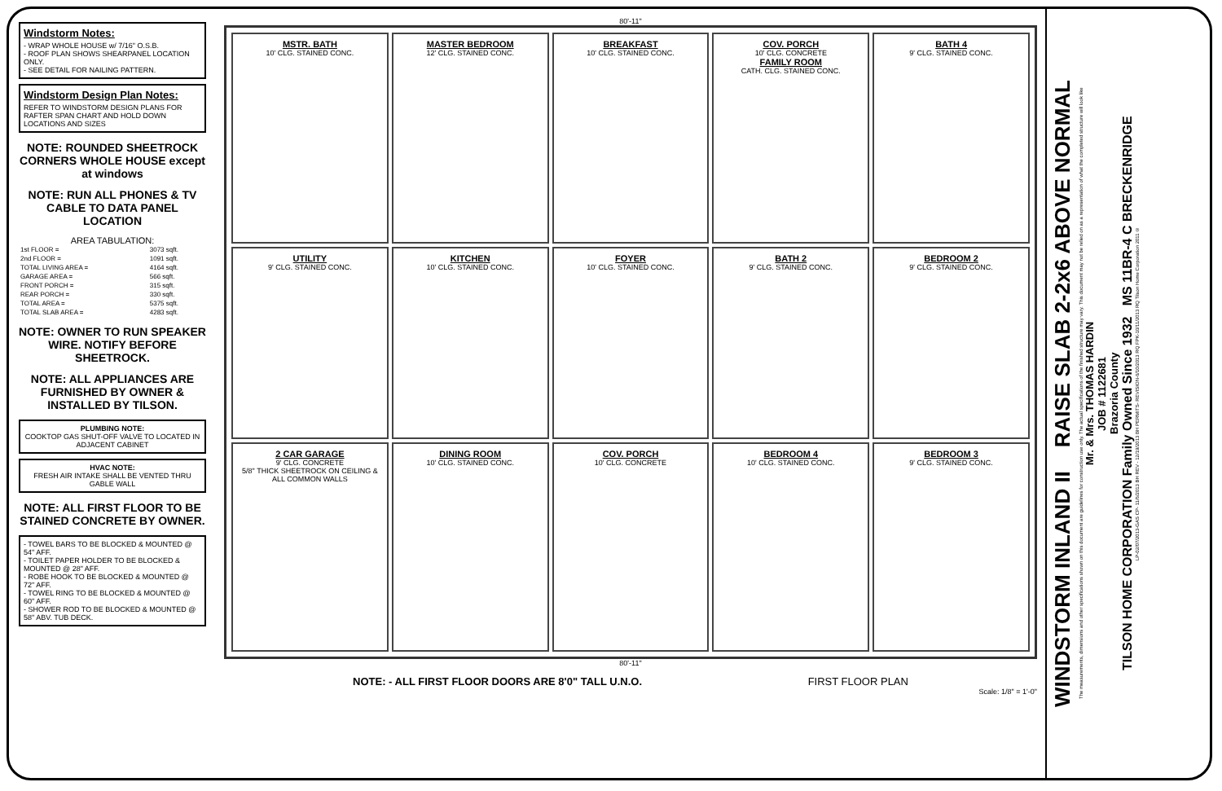Windstorm Notes:
- WRAP WHOLE HOUSE w/ 7/16" O.S.B.
- ROOF PLAN SHOWS SHEARPANEL LOCATION ONLY.
- SEE DETAIL FOR NAILING PATTERN.
Windstorm Design Plan Notes:
REFER TO WINDSTORM DESIGN PLANS FOR RAFTER SPAN CHART AND HOLD DOWN LOCATIONS AND SIZES
NOTE: ROUNDED SHEETROCK CORNERS WHOLE HOUSE except at windows
NOTE: RUN ALL PHONES & TV CABLE TO DATA PANEL LOCATION
AREA TABULATION:
| 1st FLOOR = | 3073 sqft. |
| 2nd FLOOR = | 1091 sqft. |
| TOTAL LIVING AREA = | 4164 sqft. |
| GARAGE AREA = | 566 sqft. |
| FRONT PORCH = | 315 sqft. |
| REAR PORCH = | 330 sqft. |
| TOTAL AREA = | 5375 sqft. |
| TOTAL SLAB AREA = | 4283 sqft. |
NOTE: OWNER TO RUN SPEAKER WIRE. NOTIFY BEFORE SHEETROCK.
NOTE: ALL APPLIANCES ARE FURNISHED BY OWNER & INSTALLED BY TILSON.
PLUMBING NOTE:
COOKTOP GAS SHUT-OFF VALVE TO LOCATED IN ADJACENT CABINET
HVAC NOTE:
FRESH AIR INTAKE SHALL BE VENTED THRU GABLE WALL
NOTE: ALL FIRST FLOOR TO BE STAINED CONCRETE BY OWNER.
- TOWEL BARS TO BE BLOCKED & MOUNTED @ 54" AFF.
- TOILET PAPER HOLDER TO BE BLOCKED & MOUNTED @ 28" AFF.
- ROBE HOOK TO BE BLOCKED & MOUNTED @ 72" AFF.
- TOWEL RING TO BE BLOCKED & MOUNTED @ 60" AFF.
- SHOWER ROD TO BE BLOCKED & MOUNTED @ 58" ABV. TUB DECK.
80'-11"
MSTR. BATH
10' CLG. STAINED CONC.
MASTER BEDROOM
12' CLG. STAINED CONC.
BREAKFAST
10' CLG. STAINED CONC.
COV. PORCH
10' CLG. CONCRETE
FAMILY ROOM
CATH. CLG. STAINED CONC.
BATH 4
9' CLG. STAINED CONC.
UTILITY
9' CLG. STAINED CONC.
KITCHEN
10' CLG. STAINED CONC.
FOYER
10' CLG. STAINED CONC.
BATH 2
9' CLG. STAINED CONC.
BEDROOM 2
9' CLG. STAINED CONC.
2 CAR GARAGE
9' CLG. CONCRETE
5/8" THICK SHEETROCK ON CEILING & ALL COMMON WALLS
DINING ROOM
10' CLG. STAINED CONC.
COV. PORCH
10' CLG. CONCRETE
BEDROOM 4
10' CLG. STAINED CONC.
BEDROOM 3
9' CLG. STAINED CONC.
80'-11"
NOTE: - ALL FIRST FLOOR DOORS ARE 8'0" TALL U.N.O. FIRST FLOOR PLAN
Scale: 1/8" = 1'-0"
WINDSTORM INLAND II RAISE SLAB 2-2x6 ABOVE NORMAL
The measurements, dimensions and other specifications shown on this document are guidelines for construction use only. The actual specifications of the finished structure may vary. This document may not be relied on as a representation of what the completed structure will look like
Mr. & Mrs. THOMAS HARDIN
JOB # 1122681
Brazoria County
TILSON HOME CORPORATION Family Owned Since 1932 MS 11BR-4 C BRECKENRIDGE
LP-02/07/2013-GAS CP- 11/6/2013 BH REV - 12/19/2013 BH PERMITS- REVISION-6/10/2013 RQ FPK-10/11/2013 RQ Tilson Home Corporation 2011 ©